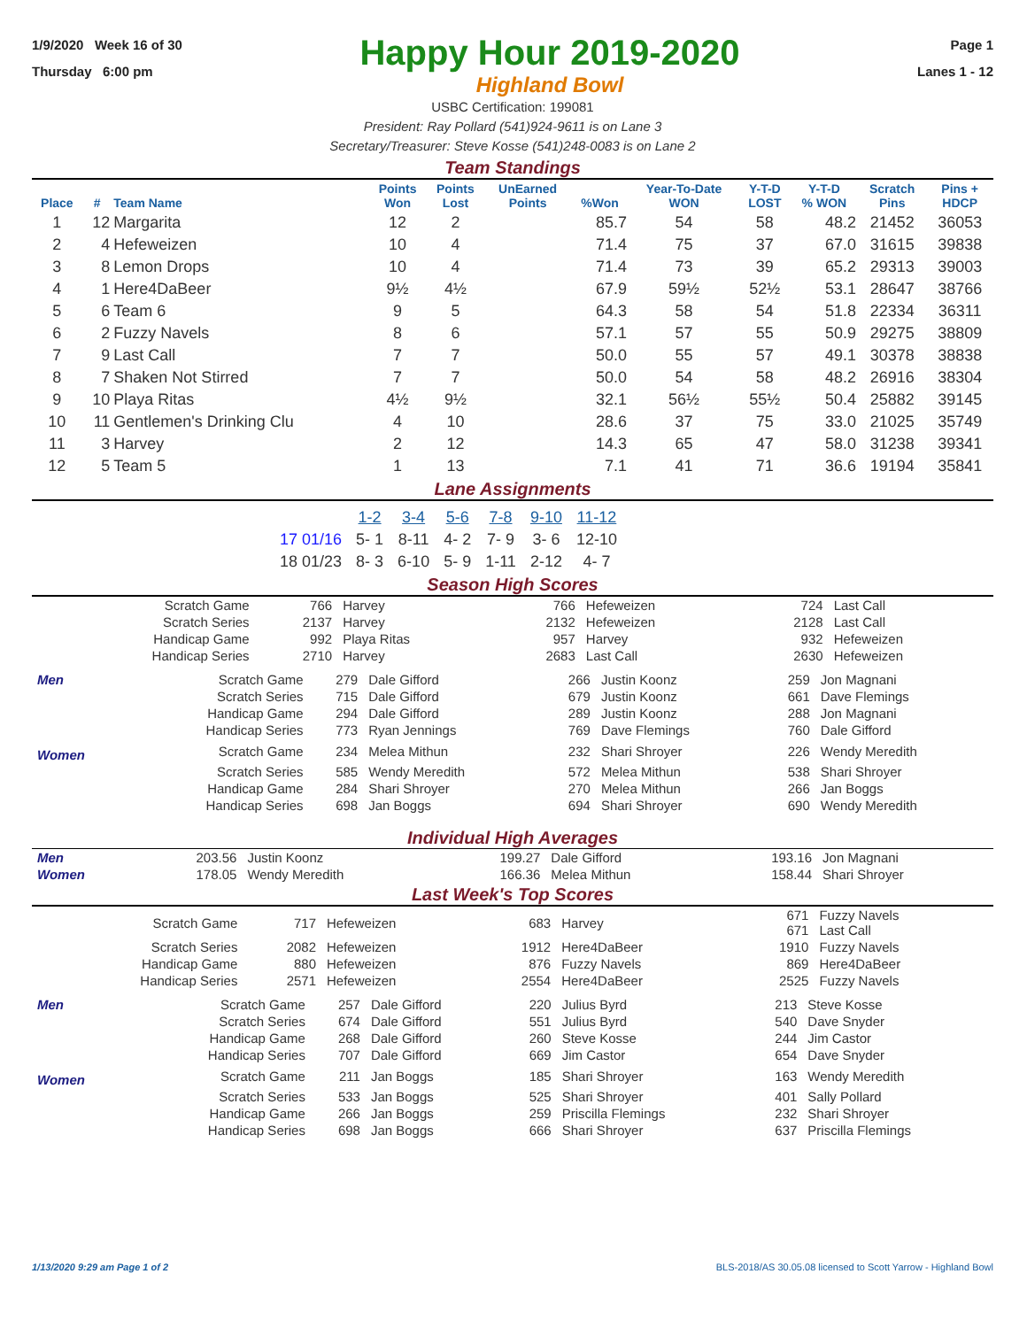1/9/2020 Week 16 of 30
Thursday 6:00 pm
Happy Hour 2019-2020
Highland Bowl
Page 1
Lanes 1 - 12
USBC Certification: 199081
President: Ray Pollard (541)924-9611 is on Lane 3
Secretary/Treasurer: Steve Kosse (541)248-0083 is on Lane 2
Team Standings
| Place | # | Team Name | Points Won | Points Lost | UnEarned Points | %Won | Year-To-Date WON | Y-T-D LOST | Y-T-D % WON | Scratch Pins | Pins + HDCP |
| --- | --- | --- | --- | --- | --- | --- | --- | --- | --- | --- | --- |
| 1 | 12 | Margarita | 12 | 2 | | 85.7 | 54 | 58 | 48.2 | 21452 | 36053 |
| 2 | 4 | Hefeweizen | 10 | 4 | | 71.4 | 75 | 37 | 67.0 | 31615 | 39838 |
| 3 | 8 | Lemon Drops | 10 | 4 | | 71.4 | 73 | 39 | 65.2 | 29313 | 39003 |
| 4 | 1 | Here4DaBeer | 9½ | 4½ | | 67.9 | 59½ | 52½ | 53.1 | 28647 | 38766 |
| 5 | 6 | Team 6 | 9 | 5 | | 64.3 | 58 | 54 | 51.8 | 22334 | 36311 |
| 6 | 2 | Fuzzy Navels | 8 | 6 | | 57.1 | 57 | 55 | 50.9 | 29275 | 38809 |
| 7 | 9 | Last Call | 7 | 7 | | 50.0 | 55 | 57 | 49.1 | 30378 | 38838 |
| 8 | 7 | Shaken Not Stirred | 7 | 7 | | 50.0 | 54 | 58 | 48.2 | 26916 | 38304 |
| 9 | 10 | Playa Ritas | 4½ | 9½ | | 32.1 | 56½ | 55½ | 50.4 | 25882 | 39145 |
| 10 | 11 | Gentlemen's Drinking Clu | 4 | 10 | | 28.6 | 37 | 75 | 33.0 | 21025 | 35749 |
| 11 | 3 | Harvey | 2 | 12 | | 14.3 | 65 | 47 | 58.0 | 31238 | 39341 |
| 12 | 5 | Team 5 | 1 | 13 | | 7.1 | 41 | 71 | 36.6 | 19194 | 35841 |
Lane Assignments
| | 1-2 | 3-4 | 5-6 | 7-8 | 9-10 | 11-12 |
| --- | --- | --- | --- | --- | --- | --- |
| 17 01/16 | 5- 1 | 8-11 | 4- 2 | 7- 9 | 3- 6 | 12-10 |
| 18 01/23 | 8- 3 | 6-10 | 5- 9 | 1-11 | 2-12 | 4- 7 |
Season High Scores
| Scratch Game | 766 | Harvey | 766 | Hefeweizen | 724 | Last Call |
| Scratch Series | 2137 | Harvey | 2132 | Hefeweizen | 2128 | Last Call |
| Handicap Game | 992 | Playa Ritas | 957 | Harvey | 932 | Hefeweizen |
| Handicap Series | 2710 | Harvey | 2683 | Last Call | 2630 | Hefeweizen |
| Men | Scratch Game | 279 | Dale Gifford | 266 | Justin Koonz | 259 | Jon Magnani |
| | Scratch Series | 715 | Dale Gifford | 679 | Justin Koonz | 661 | Dave Flemings |
| | Handicap Game | 294 | Dale Gifford | 289 | Justin Koonz | 288 | Jon Magnani |
| | Handicap Series | 773 | Ryan Jennings | 769 | Dave Flemings | 760 | Dale Gifford |
| Women | Scratch Game | 234 | Melea Mithun | 232 | Shari Shroyer | 226 | Wendy Meredith |
| | Scratch Series | 585 | Wendy Meredith | 572 | Melea Mithun | 538 | Shari Shroyer |
| | Handicap Game | 284 | Shari Shroyer | 270 | Melea Mithun | 266 | Jan Boggs |
| | Handicap Series | 698 | Jan Boggs | 694 | Shari Shroyer | 690 | Wendy Meredith |
Individual High Averages
| Men | 203.56 | Justin Koonz | 199.27 | Dale Gifford | 193.16 | Jon Magnani |
| Women | 178.05 | Wendy Meredith | 166.36 | Melea Mithun | 158.44 | Shari Shroyer |
Last Week's Top Scores
| Scratch Game | 717 | Hefeweizen | 683 | Harvey | 671 671 | Fuzzy Navels Last Call |
| Scratch Series | 2082 | Hefeweizen | 1912 | Here4DaBeer | 1910 | Fuzzy Navels |
| Handicap Game | 880 | Hefeweizen | 876 | Fuzzy Navels | 869 | Here4DaBeer |
| Handicap Series | 2571 | Hefeweizen | 2554 | Here4DaBeer | 2525 | Fuzzy Navels |
| Men | Scratch Game | 257 | Dale Gifford | 220 | Julius Byrd | 213 | Steve Kosse |
| | Scratch Series | 674 | Dale Gifford | 551 | Julius Byrd | 540 | Dave Snyder |
| | Handicap Game | 268 | Dale Gifford | 260 | Steve Kosse | 244 | Jim Castor |
| | Handicap Series | 707 | Dale Gifford | 669 | Jim Castor | 654 | Dave Snyder |
| Women | Scratch Game | 211 | Jan Boggs | 185 | Shari Shroyer | 163 | Wendy Meredith |
| | Scratch Series | 533 | Jan Boggs | 525 | Shari Shroyer | 401 | Sally Pollard |
| | Handicap Game | 266 | Jan Boggs | 259 | Priscilla Flemings | 232 | Shari Shroyer |
| | Handicap Series | 698 | Jan Boggs | 666 | Shari Shroyer | 637 | Priscilla Flemings |
1/13/2020 9:29 am Page 1 of 2 BLS-2018/AS 30.05.08 licensed to Scott Yarrow - Highland Bowl